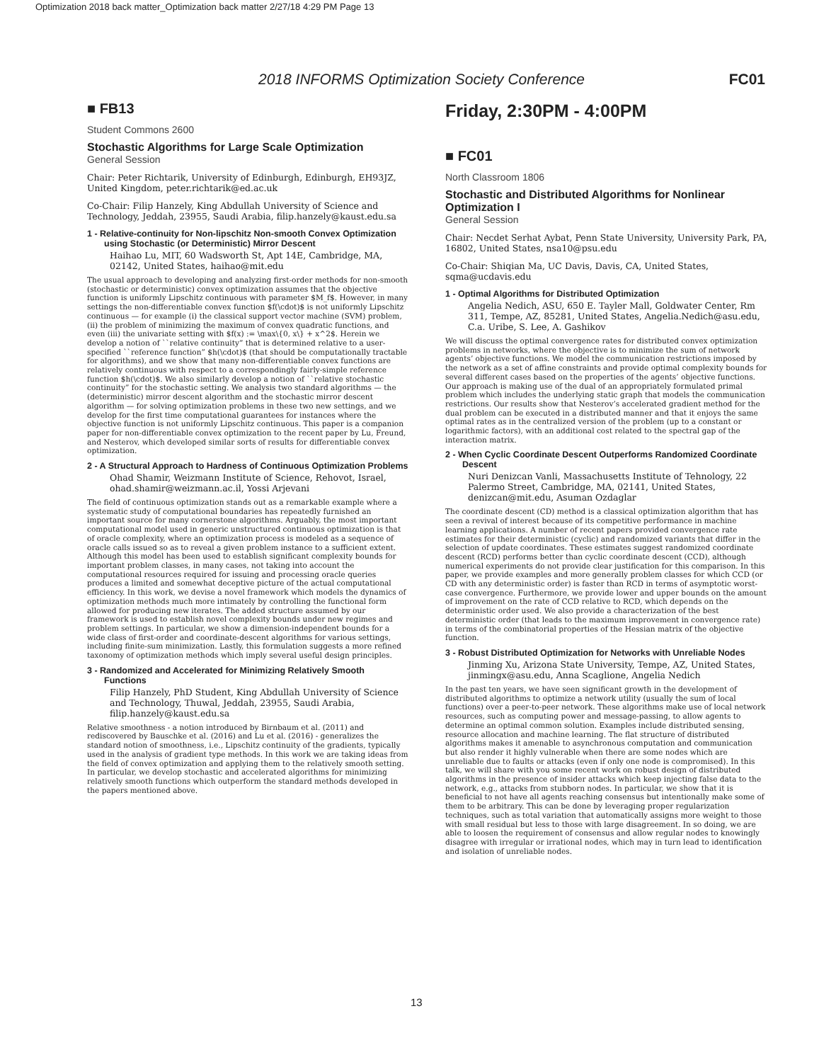Optimization 2018 back matter_Optimization back matter 2/27/18 4:29 PM Page 13
2018 INFORMS Optimization Society Conference FC01
■ FB13
Student Commons 2600
Stochastic Algorithms for Large Scale Optimization
General Session
Chair: Peter Richtarik, University of Edinburgh, Edinburgh, EH93JZ, United Kingdom, peter.richtarik@ed.ac.uk
Co-Chair: Filip Hanzely, King Abdullah University of Science and Technology, Jeddah, 23955, Saudi Arabia, filip.hanzely@kaust.edu.sa
1 - Relative-continuity for Non-lipschitz Non-smooth Convex Optimization using Stochastic (or Deterministic) Mirror Descent
Haihao Lu, MIT, 60 Wadsworth St, Apt 14E, Cambridge, MA, 02142, United States, haihao@mit.edu
The usual approach to developing and analyzing first-order methods for non-smooth (stochastic or deterministic) convex optimization assumes that the objective function is uniformly Lipschitz continuous with parameter $M_f$. However, in many settings the non-differentiable convex function $f(\cdot)$ is not uniformly Lipschitz continuous — for example (i) the classical support vector machine (SVM) problem, (ii) the problem of minimizing the maximum of convex quadratic functions, and even (iii) the univariate setting with $f(x) := \max\{0, x\} + x^2$. Herein we develop a notion of ``relative continuity” that is determined relative to a user-specified ``reference function” $h(\cdot)$ (that should be computationally tractable for algorithms), and we show that many non-differentiable convex functions are relatively continuous with respect to a correspondingly fairly-simple reference function $h(\cdot)$. We also similarly develop a notion of ``relative stochastic continuity” for the stochastic setting. We analysis two standard algorithms — the (deterministic) mirror descent algorithm and the stochastic mirror descent algorithm — for solving optimization problems in these two new settings, and we develop for the first time computational guarantees for instances where the objective function is not uniformly Lipschitz continuous. This paper is a companion paper for non-differentiable convex optimization to the recent paper by Lu, Freund, and Nesterov, which developed similar sorts of results for differentiable convex optimization.
2 - A Structural Approach to Hardness of Continuous Optimization Problems
Ohad Shamir, Weizmann Institute of Science, Rehovot, Israel, ohad.shamir@weizmann.ac.il, Yossi Arjevani
The field of continuous optimization stands out as a remarkable example where a systematic study of computational boundaries has repeatedly furnished an important source for many cornerstone algorithms. Arguably, the most important computational model used in generic unstructured continuous optimization is that of oracle complexity, where an optimization process is modeled as a sequence of oracle calls issued so as to reveal a given problem instance to a sufficient extent. Although this model has been used to establish significant complexity bounds for important problem classes, in many cases, not taking into account the computational resources required for issuing and processing oracle queries produces a limited and somewhat deceptive picture of the actual computational efficiency. In this work, we devise a novel framework which models the dynamics of optimization methods much more intimately by controlling the functional form allowed for producing new iterates. The added structure assumed by our framework is used to establish novel complexity bounds under new regimes and problem settings. In particular, we show a dimension-independent bounds for a wide class of first-order and coordinate-descent algorithms for various settings, including finite-sum minimization. Lastly, this formulation suggests a more refined taxonomy of optimization methods which imply several useful design principles.
3 - Randomized and Accelerated for Minimizing Relatively Smooth Functions
Filip Hanzely, PhD Student, King Abdullah University of Science and Technology, Thuwal, Jeddah, 23955, Saudi Arabia, filip.hanzely@kaust.edu.sa
Relative smoothness - a notion introduced by Birnbaum et al. (2011) and rediscovered by Bauschke et al. (2016) and Lu et al. (2016) - generalizes the standard notion of smoothness, i.e., Lipschitz continuity of the gradients, typically used in the analysis of gradient type methods. In this work we are taking ideas from the field of convex optimization and applying them to the relatively smooth setting. In particular, we develop stochastic and accelerated algorithms for minimizing relatively smooth functions which outperform the standard methods developed in the papers mentioned above.
Friday, 2:30PM - 4:00PM
■ FC01
North Classroom 1806
Stochastic and Distributed Algorithms for Nonlinear Optimization I
General Session
Chair: Necdet Serhat Aybat, Penn State University, University Park, PA, 16802, United States, nsa10@psu.edu
Co-Chair: Shiqian Ma, UC Davis, Davis, CA, United States, sqma@ucdavis.edu
1 - Optimal Algorithms for Distributed Optimization
Angelia Nedich, ASU, 650 E. Tayler Mall, Goldwater Center, Rm 311, Tempe, AZ, 85281, United States, Angelia.Nedich@asu.edu, C.a. Uribe, S. Lee, A. Gashikov
We will discuss the optimal convergence rates for distributed convex optimization problems in networks, where the objective is to minimize the sum of network agents’ objective functions. We model the communication restrictions imposed by the network as a set of affine constraints and provide optimal complexity bounds for several different cases based on the properties of the agents’ objective functions. Our approach is making use of the dual of an appropriately formulated primal problem which includes the underlying static graph that models the communication restrictions. Our results show that Nesterov’s accelerated gradient method for the dual problem can be executed in a distributed manner and that it enjoys the same optimal rates as in the centralized version of the problem (up to a constant or logarithmic factors), with an additional cost related to the spectral gap of the interaction matrix.
2 - When Cyclic Coordinate Descent Outperforms Randomized Coordinate Descent
Nuri Denizcan Vanli, Massachusetts Institute of Tehnology, 22 Palermo Street, Cambridge, MA, 02141, United States, denizcan@mit.edu, Asuman Ozdaglar
The coordinate descent (CD) method is a classical optimization algorithm that has seen a revival of interest because of its competitive performance in machine learning applications. A number of recent papers provided convergence rate estimates for their deterministic (cyclic) and randomized variants that differ in the selection of update coordinates. These estimates suggest randomized coordinate descent (RCD) performs better than cyclic coordinate descent (CCD), although numerical experiments do not provide clear justification for this comparison. In this paper, we provide examples and more generally problem classes for which CCD (or CD with any deterministic order) is faster than RCD in terms of asymptotic worst-case convergence. Furthermore, we provide lower and upper bounds on the amount of improvement on the rate of CCD relative to RCD, which depends on the deterministic order used. We also provide a characterization of the best deterministic order (that leads to the maximum improvement in convergence rate) in terms of the combinatorial properties of the Hessian matrix of the objective function.
3 - Robust Distributed Optimization for Networks with Unreliable Nodes
Jinming Xu, Arizona State University, Tempe, AZ, United States, jinmingx@asu.edu, Anna Scaglione, Angelia Nedich
In the past ten years, we have seen significant growth in the development of distributed algorithms to optimize a network utility (usually the sum of local functions) over a peer-to-peer network. These algorithms make use of local network resources, such as computing power and message-passing, to allow agents to determine an optimal common solution. Examples include distributed sensing, resource allocation and machine learning. The flat structure of distributed algorithms makes it amenable to asynchronous computation and communication but also render it highly vulnerable when there are some nodes which are unreliable due to faults or attacks (even if only one node is compromised). In this talk, we will share with you some recent work on robust design of distributed algorithms in the presence of insider attacks which keep injecting false data to the network, e.g., attacks from stubborn nodes. In particular, we show that it is beneficial to not have all agents reaching consensus but intentionally make some of them to be arbitrary. This can be done by leveraging proper regularization techniques, such as total variation that automatically assigns more weight to those with small residual but less to those with large disagreement. In so doing, we are able to loosen the requirement of consensus and allow regular nodes to knowingly disagree with irregular or irrational nodes, which may in turn lead to identification and isolation of unreliable nodes.
13